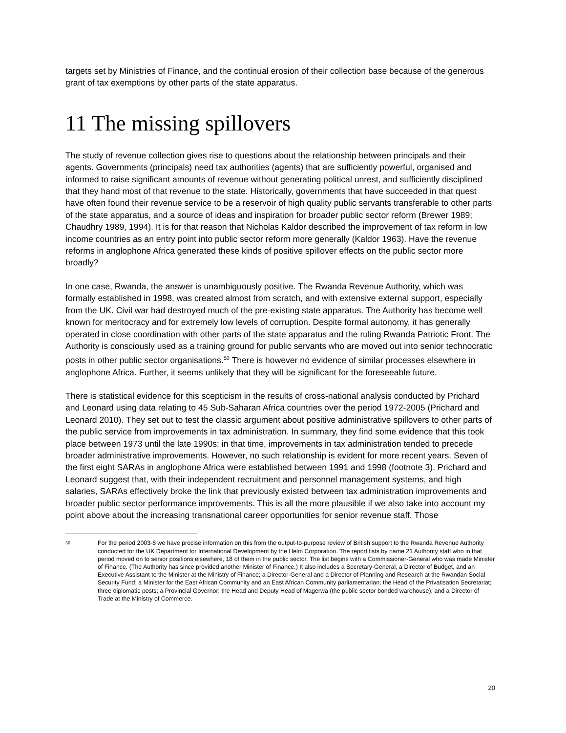targets set by Ministries of Finance, and the continual erosion of their collection base because of the generous grant of tax exemptions by other parts of the state apparatus.
11 The missing spillovers
The study of revenue collection gives rise to questions about the relationship between principals and their agents. Governments (principals) need tax authorities (agents) that are sufficiently powerful, organised and informed to raise significant amounts of revenue without generating political unrest, and sufficiently disciplined that they hand most of that revenue to the state. Historically, governments that have succeeded in that quest have often found their revenue service to be a reservoir of high quality public servants transferable to other parts of the state apparatus, and a source of ideas and inspiration for broader public sector reform (Brewer 1989; Chaudhry 1989, 1994). It is for that reason that Nicholas Kaldor described the improvement of tax reform in low income countries as an entry point into public sector reform more generally (Kaldor 1963). Have the revenue reforms in anglophone Africa generated these kinds of positive spillover effects on the public sector more broadly?
In one case, Rwanda, the answer is unambiguously positive. The Rwanda Revenue Authority, which was formally established in 1998, was created almost from scratch, and with extensive external support, especially from the UK. Civil war had destroyed much of the pre-existing state apparatus. The Authority has become well known for meritocracy and for extremely low levels of corruption. Despite formal autonomy, it has generally operated in close coordination with other parts of the state apparatus and the ruling Rwanda Patriotic Front. The Authority is consciously used as a training ground for public servants who are moved out into senior technocratic posts in other public sector organisations.<sup>50</sup> There is however no evidence of similar processes elsewhere in anglophone Africa. Further, it seems unlikely that they will be significant for the foreseeable future.
There is statistical evidence for this scepticism in the results of cross-national analysis conducted by Prichard and Leonard using data relating to 45 Sub-Saharan Africa countries over the period 1972-2005 (Prichard and Leonard 2010). They set out to test the classic argument about positive administrative spillovers to other parts of the public service from improvements in tax administration. In summary, they find some evidence that this took place between 1973 until the late 1990s: in that time, improvements in tax administration tended to precede broader administrative improvements. However, no such relationship is evident for more recent years. Seven of the first eight SARAs in anglophone Africa were established between 1991 and 1998 (footnote 3). Prichard and Leonard suggest that, with their independent recruitment and personnel management systems, and high salaries, SARAs effectively broke the link that previously existed between tax administration improvements and broader public sector performance improvements. This is all the more plausible if we also take into account my point above about the increasing transnational career opportunities for senior revenue staff. Those
50 For the period 2003-8 we have precise information on this from the output-to-purpose review of British support to the Rwanda Revenue Authority conducted for the UK Department for International Development by the Helm Corporation. The report lists by name 21 Authority staff who in that period moved on to senior positions elsewhere, 18 of them in the public sector. The list begins with a Commissioner-General who was made Minister of Finance. (The Authority has since provided another Minister of Finance.) It also includes a Secretary-General, a Director of Budget, and an Executive Assistant to the Minister at the Ministry of Finance; a Director-General and a Director of Planning and Research at the Rwandan Social Security Fund; a Minister for the East African Community and an East African Community parliamentarian; the Head of the Privatisation Secretariat; three diplomatic posts; a Provincial Governor; the Head and Deputy Head of Magerwa (the public sector bonded warehouse); and a Director of Trade at the Ministry of Commerce.
20